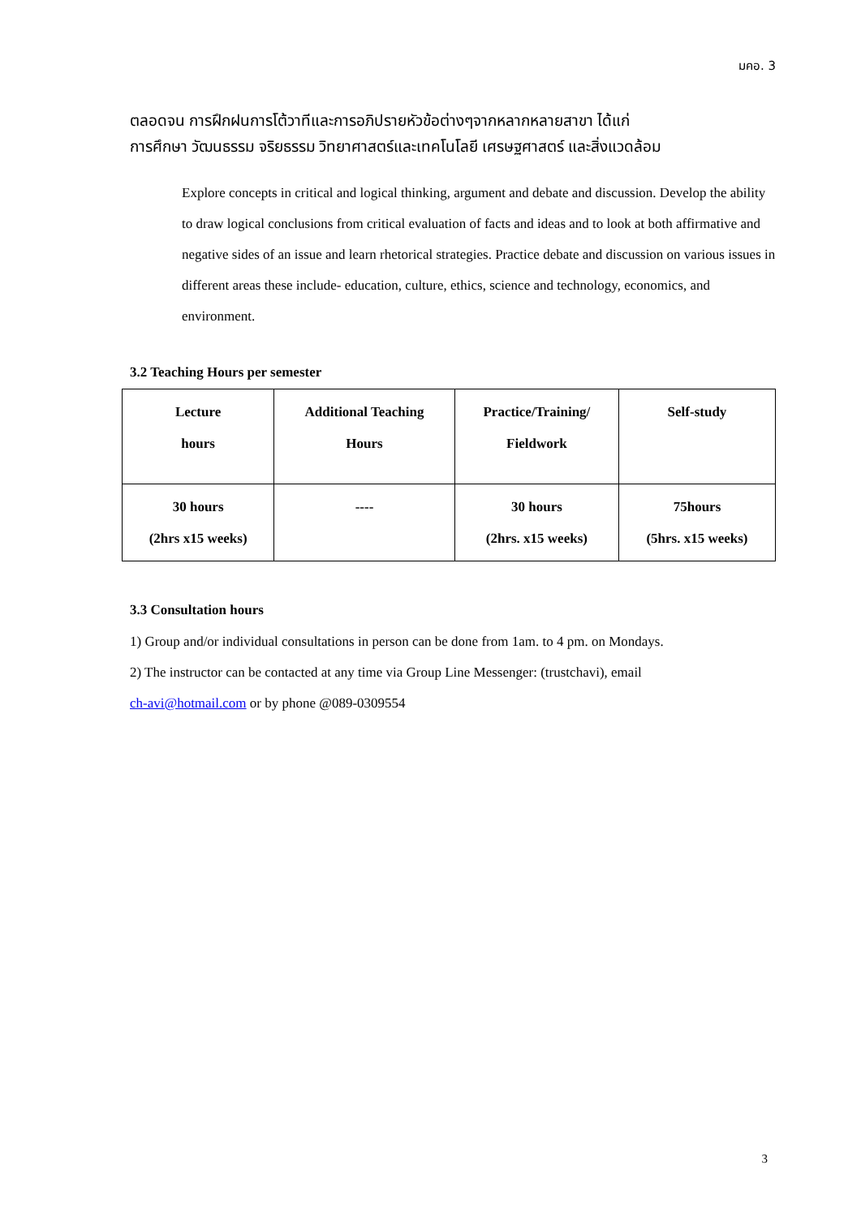มคอ. 3
ตลอดจน การฝึกฝนการโต้วาทีและการอภิปรายหัวข้อต่างๆจากหลากหลายสาขา ได้แก่
การศึกษา วัฒนธรรม จริยธรรม วิทยาศาสตร์และเทคโนโลยี เศรษฐศาสตร์ และสิ่งแวดล้อม
Explore concepts in critical and logical thinking, argument and debate and discussion. Develop the ability to draw logical conclusions from critical evaluation of facts and ideas and to look at both affirmative and negative sides of an issue and learn rhetorical strategies. Practice debate and discussion on various issues in different areas these include- education, culture, ethics, science and technology, economics, and environment.
3.2 Teaching Hours per semester
| Lecture hours | Additional Teaching Hours | Practice/Training/ Fieldwork | Self-study |
| 30 hours (2hrs x15 weeks) | ---- | 30 hours (2hrs. x15 weeks) | 75hours (5hrs. x15 weeks) |
3.3 Consultation hours
1) Group and/or individual consultations in person can be done from 1am. to 4 pm. on Mondays.
2) The instructor can be contacted at any time via Group Line Messenger: (trustchavi), email
ch-avi@hotmail.com or by phone @089-0309554
3